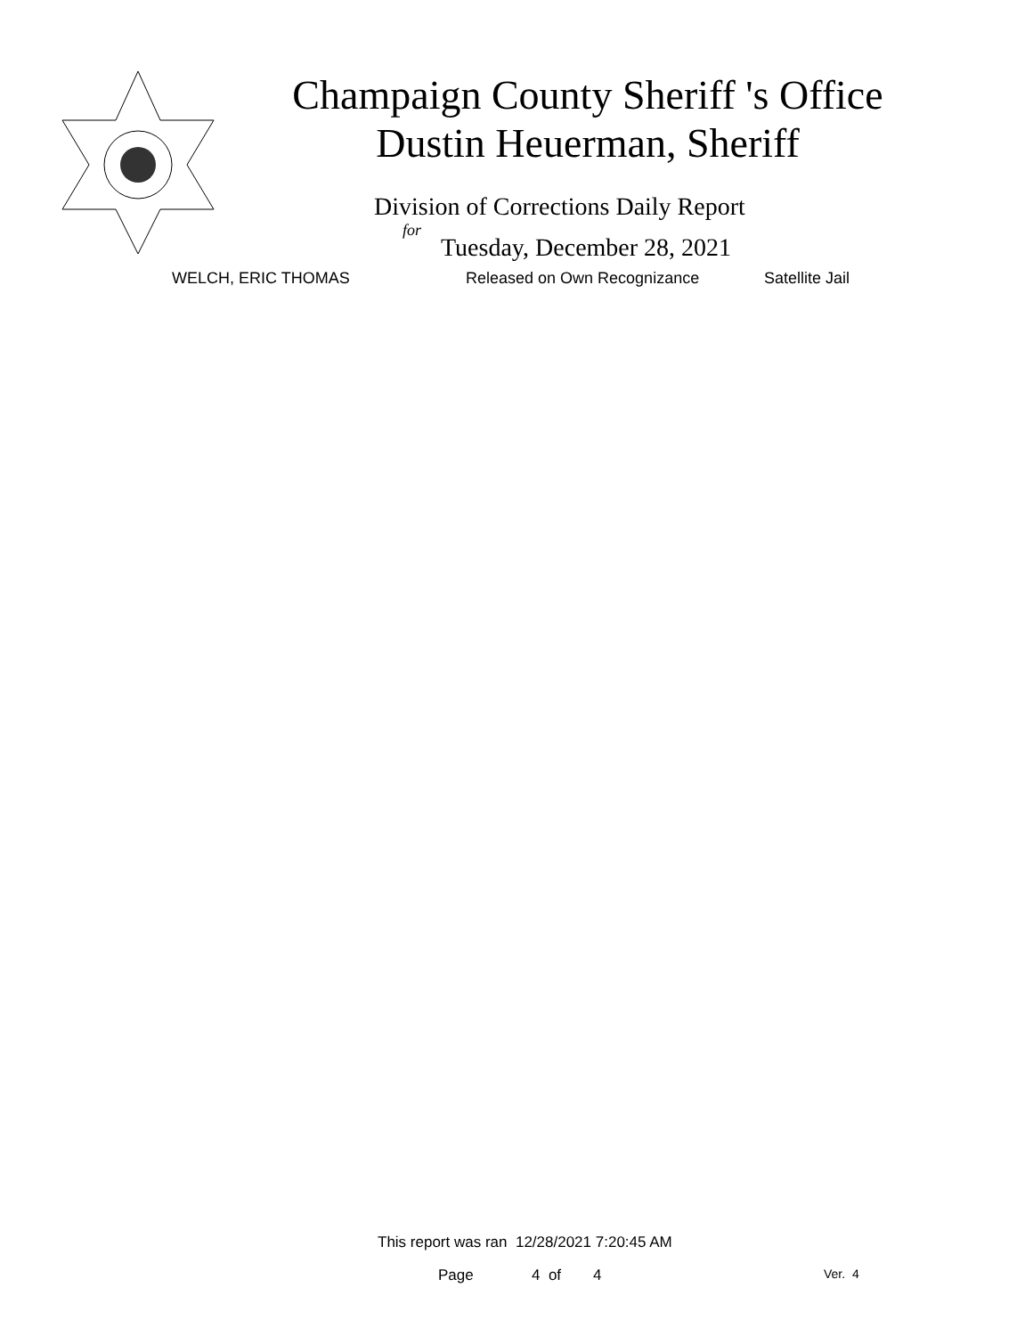Champaign County Sheriff 's Office
Dustin Heuerman, Sheriff
Division of Corrections Daily Report
for
Tuesday, December 28, 2021
WELCH, ERIC THOMAS Released on Own Recognizance Satellite Jail
This report was ran 12/28/2021 7:20:45 AM
Page 4 of 4 Ver. 4